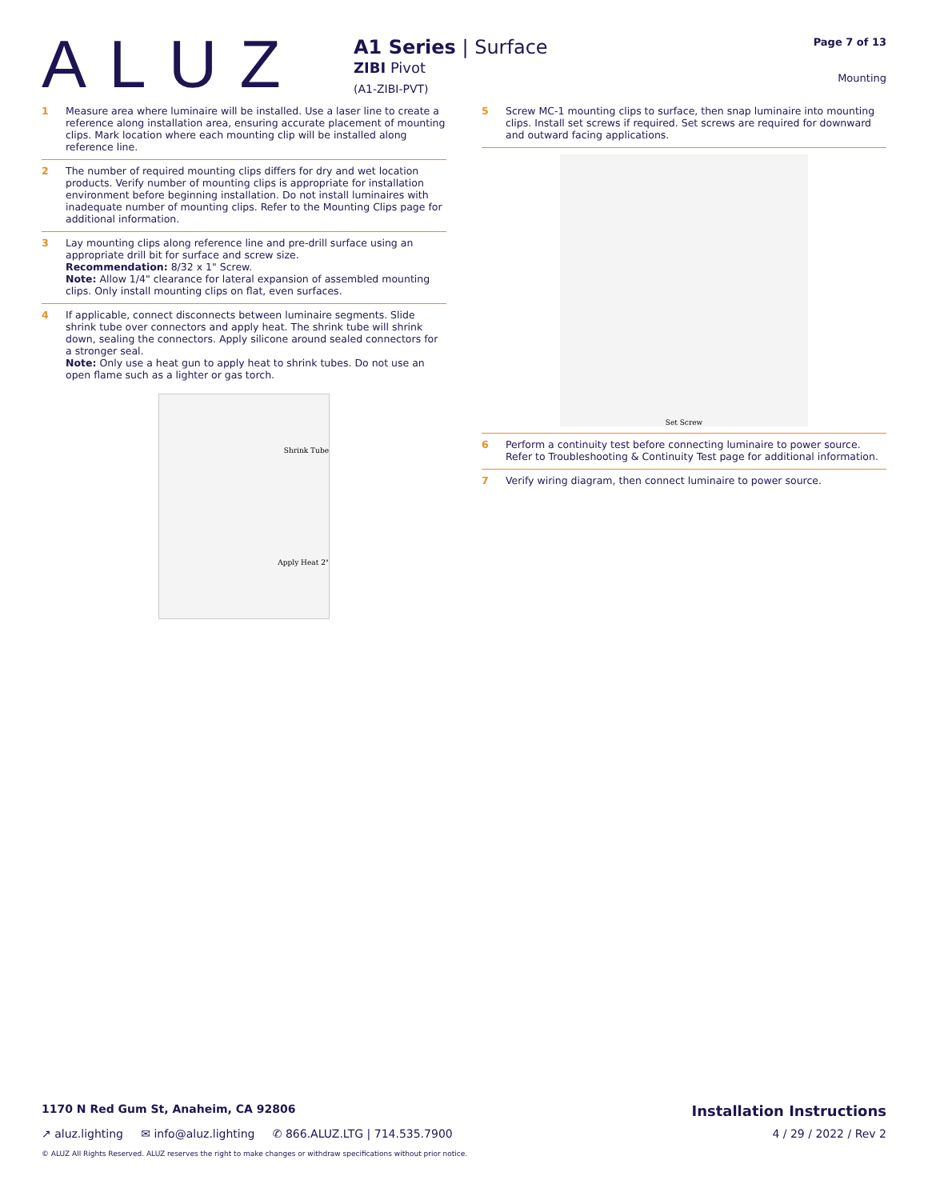ALUZ
A1 Series | Surface
ZIBI Pivot
(A1-ZIBI-PVT)
Page 7 of 13
Mounting
1 Measure area where luminaire will be installed. Use a laser line to create a reference along installation area, ensuring accurate placement of mounting clips. Mark location where each mounting clip will be installed along reference line.
2 The number of required mounting clips differs for dry and wet location products. Verify number of mounting clips is appropriate for installation environment before beginning installation. Do not install luminaires with inadequate number of mounting clips. Refer to the Mounting Clips page for additional information.
3 Lay mounting clips along reference line and pre-drill surface using an appropriate drill bit for surface and screw size.
Recommendation: 8/32 x 1" Screw.
Note: Allow 1/4" clearance for lateral expansion of assembled mounting clips. Only install mounting clips on flat, even surfaces.
4 If applicable, connect disconnects between luminaire segments. Slide shrink tube over connectors and apply heat. The shrink tube will shrink down, sealing the connectors. Apply silicone around sealed connectors for a stronger seal.
Note: Only use a heat gun to apply heat to shrink tubes. Do not use an open flame such as a lighter or gas torch.
Shrink Tube
Apply Heat 2"
5 Screw MC-1 mounting clips to surface, then snap luminaire into mounting clips. Install set screws if required. Set screws are required for downward and outward facing applications.
Set Screw
6 Perform a continuity test before connecting luminaire to power source. Refer to Troubleshooting & Continuity Test page for additional information.
7 Verify wiring diagram, then connect luminaire to power source.
1170 N Red Gum St, Anaheim, CA 92806 Installation Instructions
↗ aluz.lighting ✉ info@aluz.lighting ✆ 866.ALUZ.LTG | 714.535.7900 4 / 29 / 2022 / Rev 2
© ALUZ All Rights Reserved. ALUZ reserves the right to make changes or withdraw specifications without prior notice.